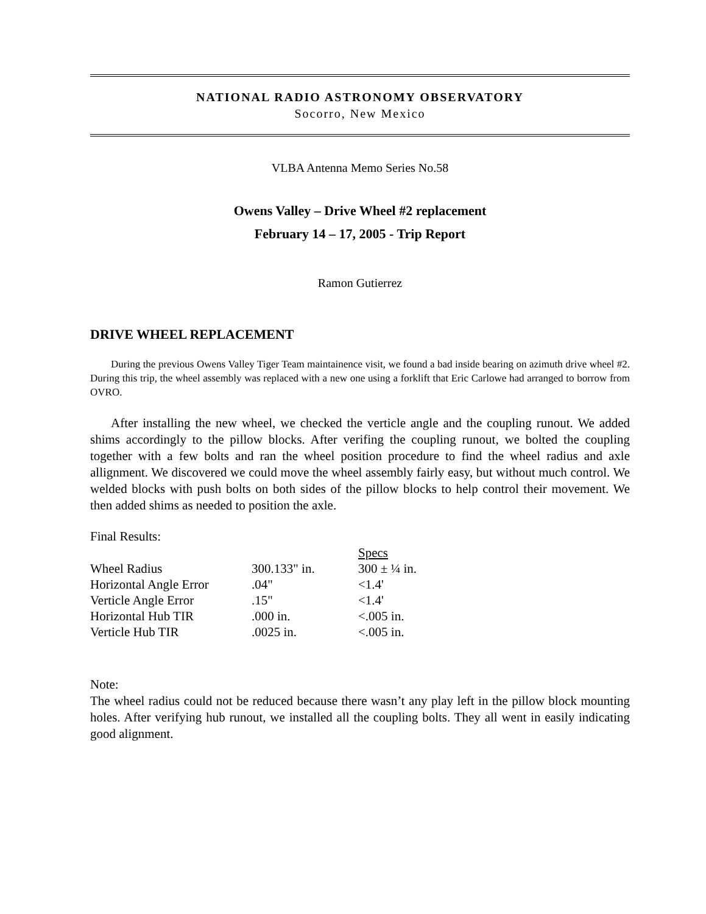NATIONAL RADIO ASTRONOMY OBSERVATORY
Socorro, New Mexico
VLBA Antenna Memo Series No.58
Owens Valley – Drive Wheel #2 replacement
February 14 – 17, 2005 - Trip Report
Ramon Gutierrez
DRIVE WHEEL REPLACEMENT
During the previous Owens Valley Tiger Team maintainence visit, we found a bad inside bearing on azimuth drive wheel #2. During this trip, the wheel assembly was replaced with a new one using a forklift that Eric Carlowe had arranged to borrow from OVRO.
After installing the new wheel, we checked the verticle angle and the coupling runout. We added shims accordingly to the pillow blocks. After verifing the coupling runout, we bolted the coupling together with a few bolts and ran the wheel position procedure to find the wheel radius and axle allignment. We discovered we could move the wheel assembly fairly easy, but without much control. We welded blocks with push bolts on both sides of the pillow blocks to help control their movement. We then added shims as needed to position the axle.
Final Results:
| | | Specs |
| Wheel Radius | 300.133" in. | 300 ± ¼ in. |
| Horizontal Angle Error | .04" | <1.4' |
| Verticle Angle Error | .15" | <1.4' |
| Horizontal Hub TIR | .000 in. | <.005 in. |
| Verticle Hub TIR | .0025 in. | <.005 in. |
Note:
The wheel radius could not be reduced because there wasn’t any play left in the pillow block mounting holes. After verifying hub runout, we installed all the coupling bolts. They all went in easily indicating good alignment.